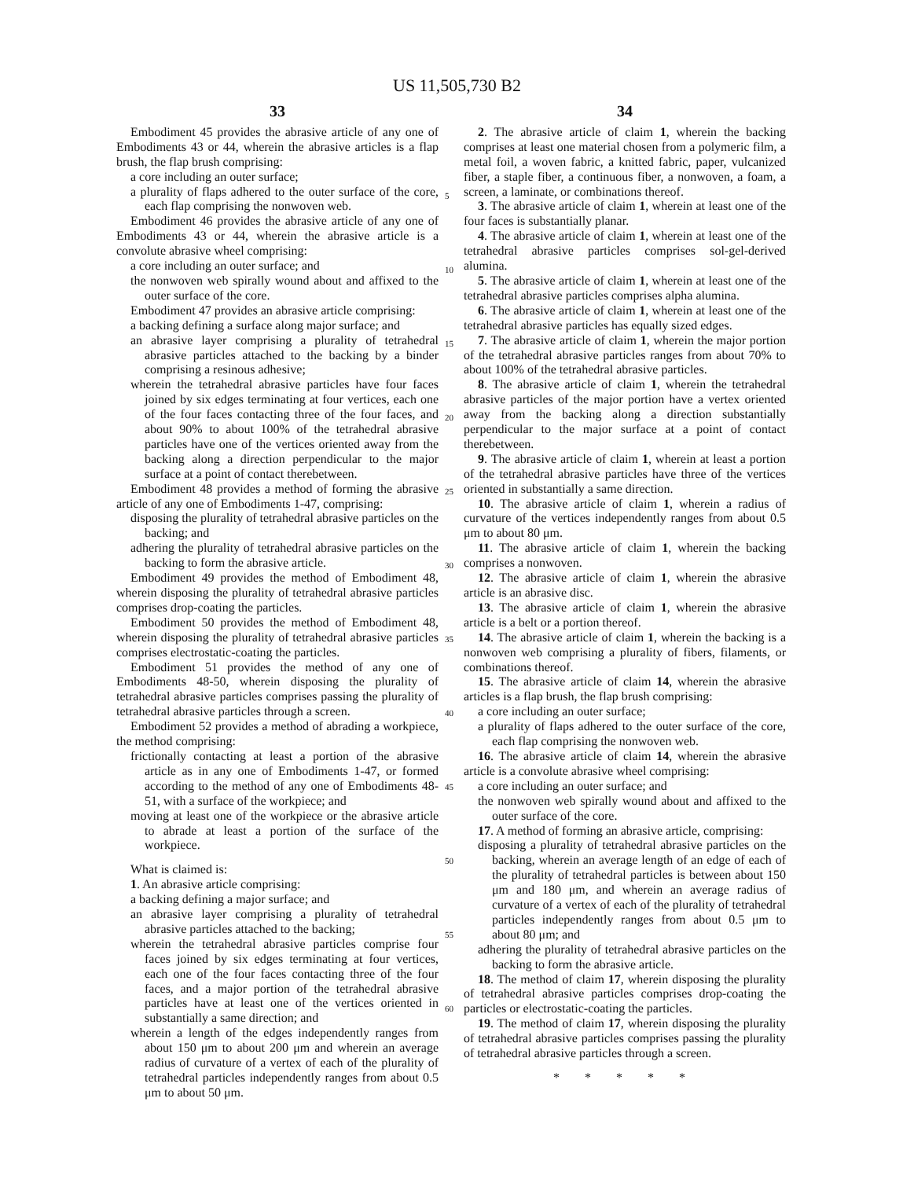US 11,505,730 B2
33
Embodiment 45 provides the abrasive article of any one of Embodiments 43 or 44, wherein the abrasive articles is a flap brush, the flap brush comprising:
a core including an outer surface;
a plurality of flaps adhered to the outer surface of the core, each flap comprising the nonwoven web.
Embodiment 46 provides the abrasive article of any one of Embodiments 43 or 44, wherein the abrasive article is a convolute abrasive wheel comprising:
a core including an outer surface; and
the nonwoven web spirally wound about and affixed to the outer surface of the core.
Embodiment 47 provides an abrasive article comprising:
a backing defining a surface along major surface; and
an abrasive layer comprising a plurality of tetrahedral abrasive particles attached to the backing by a binder comprising a resinous adhesive;
wherein the tetrahedral abrasive particles have four faces joined by six edges terminating at four vertices, each one of the four faces contacting three of the four faces, and about 90% to about 100% of the tetrahedral abrasive particles have one of the vertices oriented away from the backing along a direction perpendicular to the major surface at a point of contact therebetween.
Embodiment 48 provides a method of forming the abrasive article of any one of Embodiments 1-47, comprising:
disposing the plurality of tetrahedral abrasive particles on the backing; and
adhering the plurality of tetrahedral abrasive particles on the backing to form the abrasive article.
Embodiment 49 provides the method of Embodiment 48, wherein disposing the plurality of tetrahedral abrasive particles comprises drop-coating the particles.
Embodiment 50 provides the method of Embodiment 48, wherein disposing the plurality of tetrahedral abrasive particles comprises electrostatic-coating the particles.
Embodiment 51 provides the method of any one of Embodiments 48-50, wherein disposing the plurality of tetrahedral abrasive particles comprises passing the plurality of tetrahedral abrasive particles through a screen.
Embodiment 52 provides a method of abrading a workpiece, the method comprising:
frictionally contacting at least a portion of the abrasive article as in any one of Embodiments 1-47, or formed according to the method of any one of Embodiments 48-51, with a surface of the workpiece; and
moving at least one of the workpiece or the abrasive article to abrade at least a portion of the surface of the workpiece.
What is claimed is:
1. An abrasive article comprising:
a backing defining a major surface; and
an abrasive layer comprising a plurality of tetrahedral abrasive particles attached to the backing;
wherein the tetrahedral abrasive particles comprise four faces joined by six edges terminating at four vertices, each one of the four faces contacting three of the four faces, and a major portion of the tetrahedral abrasive particles have at least one of the vertices oriented in substantially a same direction; and
wherein a length of the edges independently ranges from about 150 μm to about 200 μm and wherein an average radius of curvature of a vertex of each of the plurality of tetrahedral particles independently ranges from about 0.5 μm to about 50 μm.
5
10
15
20
25
30
35
40
45
50
55
60
34
2. The abrasive article of claim 1, wherein the backing comprises at least one material chosen from a polymeric film, a metal foil, a woven fabric, a knitted fabric, paper, vulcanized fiber, a staple fiber, a continuous fiber, a nonwoven, a foam, a screen, a laminate, or combinations thereof.
3. The abrasive article of claim 1, wherein at least one of the four faces is substantially planar.
4. The abrasive article of claim 1, wherein at least one of the tetrahedral abrasive particles comprises sol-gel-derived alumina.
5. The abrasive article of claim 1, wherein at least one of the tetrahedral abrasive particles comprises alpha alumina.
6. The abrasive article of claim 1, wherein at least one of the tetrahedral abrasive particles has equally sized edges.
7. The abrasive article of claim 1, wherein the major portion of the tetrahedral abrasive particles ranges from about 70% to about 100% of the tetrahedral abrasive particles.
8. The abrasive article of claim 1, wherein the tetrahedral abrasive particles of the major portion have a vertex oriented away from the backing along a direction substantially perpendicular to the major surface at a point of contact therebetween.
9. The abrasive article of claim 1, wherein at least a portion of the tetrahedral abrasive particles have three of the vertices oriented in substantially a same direction.
10. The abrasive article of claim 1, wherein a radius of curvature of the vertices independently ranges from about 0.5 μm to about 80 μm.
11. The abrasive article of claim 1, wherein the backing comprises a nonwoven.
12. The abrasive article of claim 1, wherein the abrasive article is an abrasive disc.
13. The abrasive article of claim 1, wherein the abrasive article is a belt or a portion thereof.
14. The abrasive article of claim 1, wherein the backing is a nonwoven web comprising a plurality of fibers, filaments, or combinations thereof.
15. The abrasive article of claim 14, wherein the abrasive articles is a flap brush, the flap brush comprising:
a core including an outer surface;
a plurality of flaps adhered to the outer surface of the core, each flap comprising the nonwoven web.
16. The abrasive article of claim 14, wherein the abrasive article is a convolute abrasive wheel comprising:
a core including an outer surface; and
the nonwoven web spirally wound about and affixed to the outer surface of the core.
17. A method of forming an abrasive article, comprising:
disposing a plurality of tetrahedral abrasive particles on the backing, wherein an average length of an edge of each of the plurality of tetrahedral particles is between about 150 μm and 180 μm, and wherein an average radius of curvature of a vertex of each of the plurality of tetrahedral particles independently ranges from about 0.5 μm to about 80 μm; and
adhering the plurality of tetrahedral abrasive particles on the backing to form the abrasive article.
18. The method of claim 17, wherein disposing the plurality of tetrahedral abrasive particles comprises drop-coating the particles or electrostatic-coating the particles.
19. The method of claim 17, wherein disposing the plurality of tetrahedral abrasive particles comprises passing the plurality of tetrahedral abrasive particles through a screen.
* * * * *